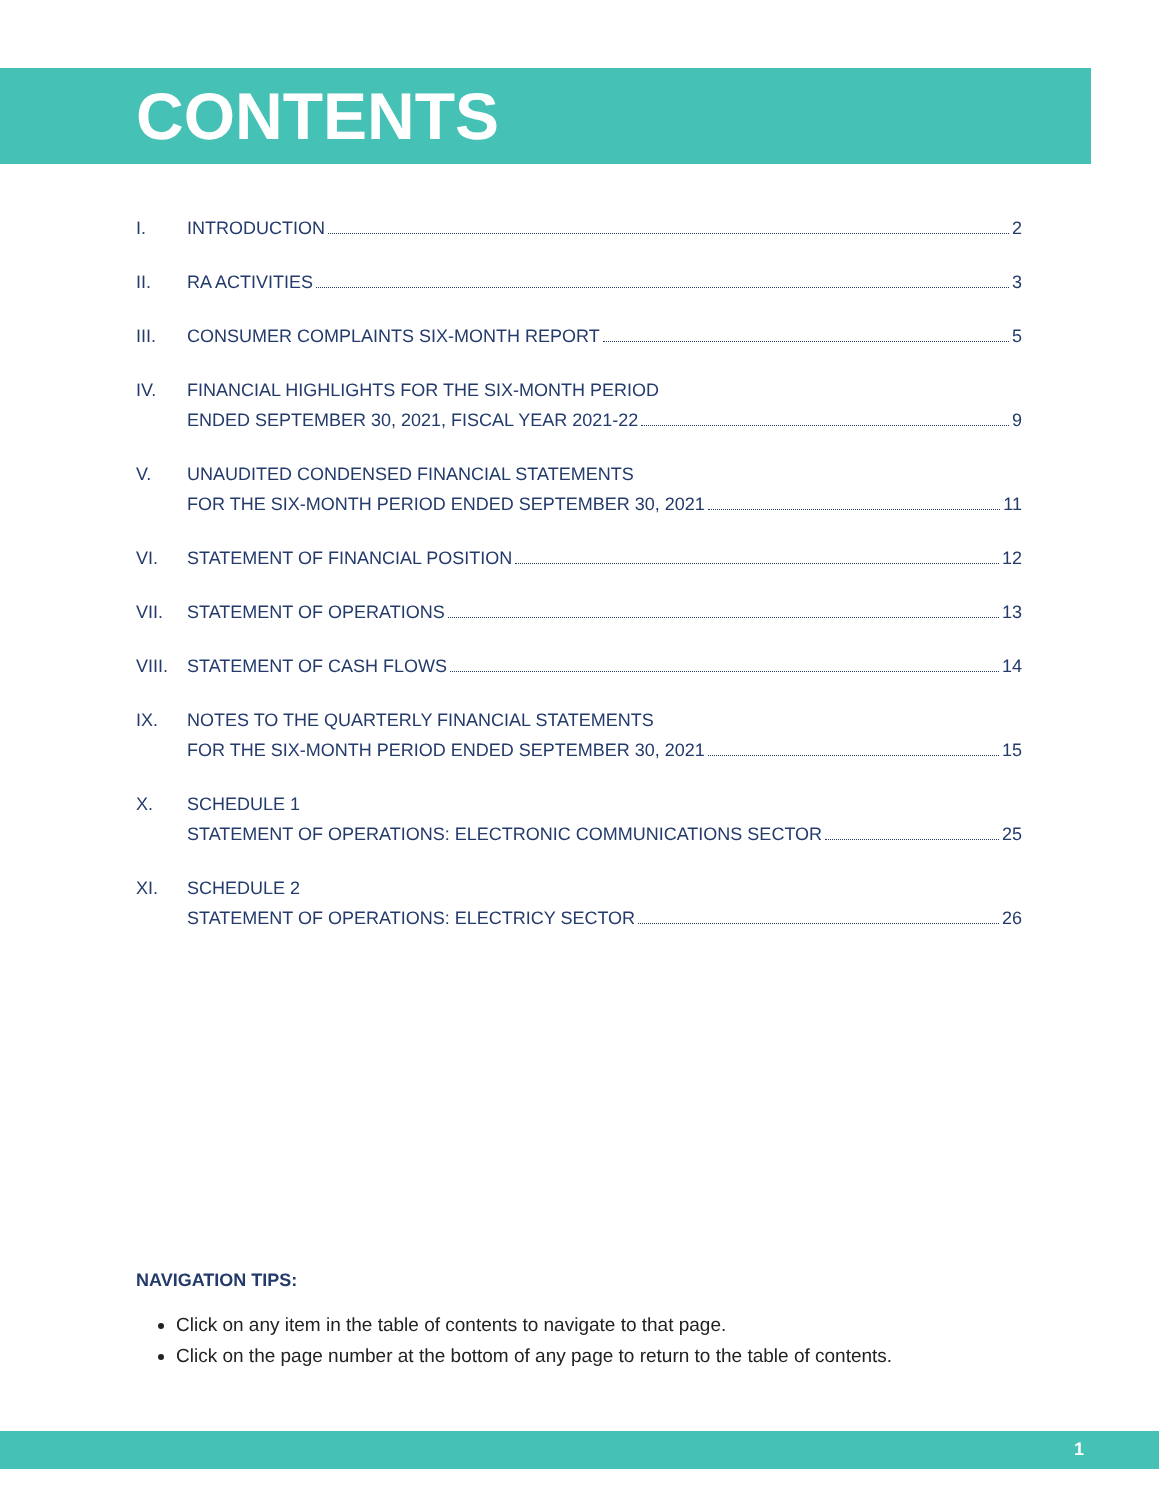CONTENTS
I. INTRODUCTION 2
II. RA ACTIVITIES 3
III. CONSUMER COMPLAINTS SIX-MONTH REPORT 5
IV. FINANCIAL HIGHLIGHTS FOR THE SIX-MONTH PERIOD
ENDED SEPTEMBER 30, 2021, FISCAL YEAR 2021-22 9
V. UNAUDITED CONDENSED FINANCIAL STATEMENTS
FOR THE SIX-MONTH PERIOD ENDED SEPTEMBER 30, 2021 11
VI. STATEMENT OF FINANCIAL POSITION 12
VII. STATEMENT OF OPERATIONS 13
VIII.
STATEMENT OF CASH FLOWS 14
IX. NOTES TO THE QUARTERLY FINANCIAL STATEMENTS
FOR THE SIX-MONTH PERIOD ENDED SEPTEMBER 30, 2021 15
X. SCHEDULE 1
STATEMENT OF OPERATIONS: ELECTRONIC COMMUNICATIONS SECTOR 25
XI. SCHEDULE 2
STATEMENT OF OPERATIONS: ELECTRICY SECTOR 26
NAVIGATION TIPS:
Click on any item in the table of contents to navigate to that page.
Click on the page number at the bottom of any page to return to the table of contents.
1